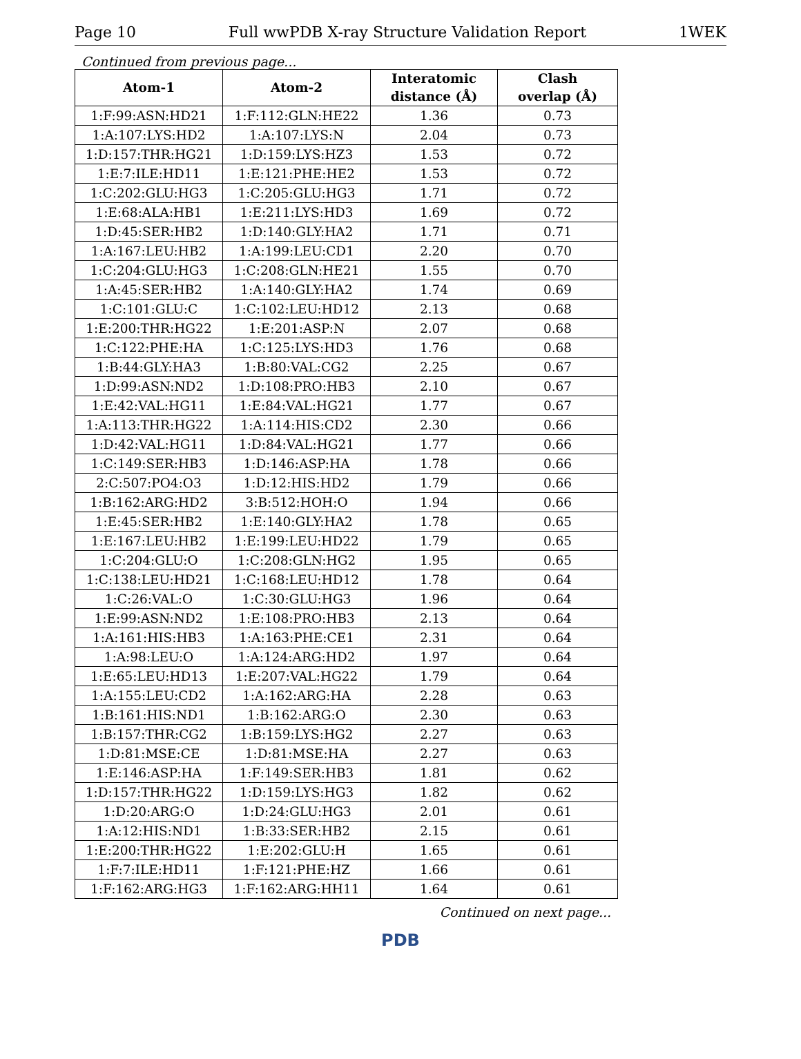Page 10 Full wwPDB X-ray Structure Validation Report 1WEK
Continued from previous page...
| Atom-1 | Atom-2 | Interatomic distance (Å) | Clash overlap (Å) |
| --- | --- | --- | --- |
| 1:F:99:ASN:HD21 | 1:F:112:GLN:HE22 | 1.36 | 0.73 |
| 1:A:107:LYS:HD2 | 1:A:107:LYS:N | 2.04 | 0.73 |
| 1:D:157:THR:HG21 | 1:D:159:LYS:HZ3 | 1.53 | 0.72 |
| 1:E:7:ILE:HD11 | 1:E:121:PHE:HE2 | 1.53 | 0.72 |
| 1:C:202:GLU:HG3 | 1:C:205:GLU:HG3 | 1.71 | 0.72 |
| 1:E:68:ALA:HB1 | 1:E:211:LYS:HD3 | 1.69 | 0.72 |
| 1:D:45:SER:HB2 | 1:D:140:GLY:HA2 | 1.71 | 0.71 |
| 1:A:167:LEU:HB2 | 1:A:199:LEU:CD1 | 2.20 | 0.70 |
| 1:C:204:GLU:HG3 | 1:C:208:GLN:HE21 | 1.55 | 0.70 |
| 1:A:45:SER:HB2 | 1:A:140:GLY:HA2 | 1.74 | 0.69 |
| 1:C:101:GLU:C | 1:C:102:LEU:HD12 | 2.13 | 0.68 |
| 1:E:200:THR:HG22 | 1:E:201:ASP:N | 2.07 | 0.68 |
| 1:C:122:PHE:HA | 1:C:125:LYS:HD3 | 1.76 | 0.68 |
| 1:B:44:GLY:HA3 | 1:B:80:VAL:CG2 | 2.25 | 0.67 |
| 1:D:99:ASN:ND2 | 1:D:108:PRO:HB3 | 2.10 | 0.67 |
| 1:E:42:VAL:HG11 | 1:E:84:VAL:HG21 | 1.77 | 0.67 |
| 1:A:113:THR:HG22 | 1:A:114:HIS:CD2 | 2.30 | 0.66 |
| 1:D:42:VAL:HG11 | 1:D:84:VAL:HG21 | 1.77 | 0.66 |
| 1:C:149:SER:HB3 | 1:D:146:ASP:HA | 1.78 | 0.66 |
| 2:C:507:PO4:O3 | 1:D:12:HIS:HD2 | 1.79 | 0.66 |
| 1:B:162:ARG:HD2 | 3:B:512:HOH:O | 1.94 | 0.66 |
| 1:E:45:SER:HB2 | 1:E:140:GLY:HA2 | 1.78 | 0.65 |
| 1:E:167:LEU:HB2 | 1:E:199:LEU:HD22 | 1.79 | 0.65 |
| 1:C:204:GLU:O | 1:C:208:GLN:HG2 | 1.95 | 0.65 |
| 1:C:138:LEU:HD21 | 1:C:168:LEU:HD12 | 1.78 | 0.64 |
| 1:C:26:VAL:O | 1:C:30:GLU:HG3 | 1.96 | 0.64 |
| 1:E:99:ASN:ND2 | 1:E:108:PRO:HB3 | 2.13 | 0.64 |
| 1:A:161:HIS:HB3 | 1:A:163:PHE:CE1 | 2.31 | 0.64 |
| 1:A:98:LEU:O | 1:A:124:ARG:HD2 | 1.97 | 0.64 |
| 1:E:65:LEU:HD13 | 1:E:207:VAL:HG22 | 1.79 | 0.64 |
| 1:A:155:LEU:CD2 | 1:A:162:ARG:HA | 2.28 | 0.63 |
| 1:B:161:HIS:ND1 | 1:B:162:ARG:O | 2.30 | 0.63 |
| 1:B:157:THR:CG2 | 1:B:159:LYS:HG2 | 2.27 | 0.63 |
| 1:D:81:MSE:CE | 1:D:81:MSE:HA | 2.27 | 0.63 |
| 1:E:146:ASP:HA | 1:F:149:SER:HB3 | 1.81 | 0.62 |
| 1:D:157:THR:HG22 | 1:D:159:LYS:HG3 | 1.82 | 0.62 |
| 1:D:20:ARG:O | 1:D:24:GLU:HG3 | 2.01 | 0.61 |
| 1:A:12:HIS:ND1 | 1:B:33:SER:HB2 | 2.15 | 0.61 |
| 1:E:200:THR:HG22 | 1:E:202:GLU:H | 1.65 | 0.61 |
| 1:F:7:ILE:HD11 | 1:F:121:PHE:HZ | 1.66 | 0.61 |
| 1:F:162:ARG:HG3 | 1:F:162:ARG:HH11 | 1.64 | 0.61 |
Continued on next page...
PDB